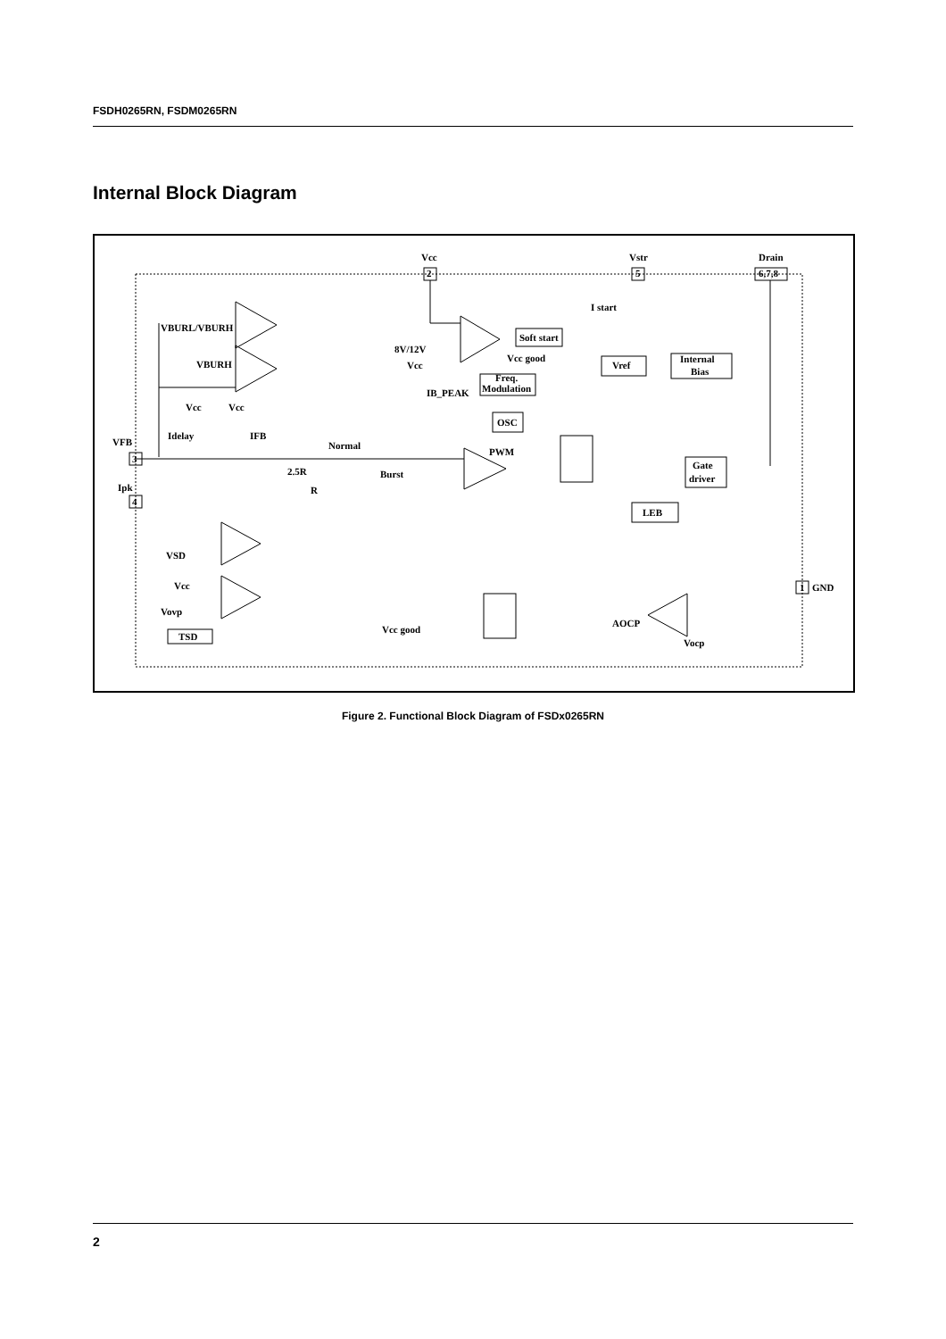FSDH0265RN, FSDM0265RN
Internal Block Diagram
Vcc
Vstr
Drain
2
5
6,7,8
I start
VBURL/VBURH
VBURH
Soft start
8V/12V
Vcc good
Vref
Internal
Bias
Vcc
Freq.
Modulation
IB_PEAK
OSC
Vcc
Vcc
Idelay
IFB
VFB
3
Normal
PWM
2.5R
Burst
Gate
driver
Ipk
R
4
LEB
VSD
Vcc
1
GND
Vovp
AOCP
Vcc good
TSD
Vocp
Figure 2. Functional Block Diagram of FSDx0265RN
2